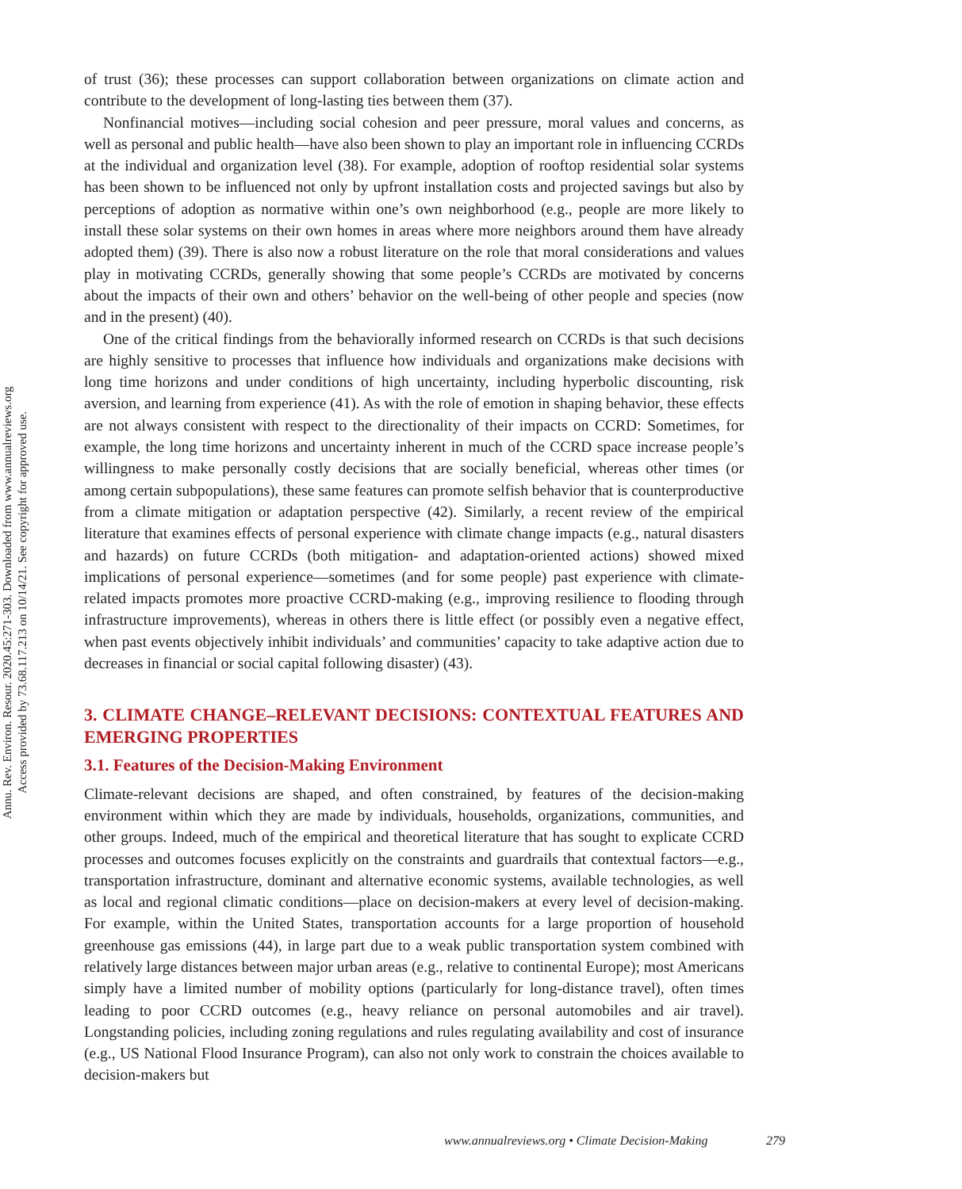Annu. Rev. Environ. Resour. 2020.45:271-303. Downloaded from www.annualreviews.org
Access provided by 73.68.117.213 on 10/14/21. See copyright for approved use.
of trust (36); these processes can support collaboration between organizations on climate action and contribute to the development of long-lasting ties between them (37).
Nonfinancial motives—including social cohesion and peer pressure, moral values and concerns, as well as personal and public health—have also been shown to play an important role in influencing CCRDs at the individual and organization level (38). For example, adoption of rooftop residential solar systems has been shown to be influenced not only by upfront installation costs and projected savings but also by perceptions of adoption as normative within one’s own neighborhood (e.g., people are more likely to install these solar systems on their own homes in areas where more neighbors around them have already adopted them) (39). There is also now a robust literature on the role that moral considerations and values play in motivating CCRDs, generally showing that some people’s CCRDs are motivated by concerns about the impacts of their own and others’ behavior on the well-being of other people and species (now and in the present) (40).
One of the critical findings from the behaviorally informed research on CCRDs is that such decisions are highly sensitive to processes that influence how individuals and organizations make decisions with long time horizons and under conditions of high uncertainty, including hyperbolic discounting, risk aversion, and learning from experience (41). As with the role of emotion in shaping behavior, these effects are not always consistent with respect to the directionality of their impacts on CCRD: Sometimes, for example, the long time horizons and uncertainty inherent in much of the CCRD space increase people’s willingness to make personally costly decisions that are socially beneficial, whereas other times (or among certain subpopulations), these same features can promote selfish behavior that is counterproductive from a climate mitigation or adaptation perspective (42). Similarly, a recent review of the empirical literature that examines effects of personal experience with climate change impacts (e.g., natural disasters and hazards) on future CCRDs (both mitigation- and adaptation-oriented actions) showed mixed implications of personal experience—sometimes (and for some people) past experience with climate-related impacts promotes more proactive CCRD-making (e.g., improving resilience to flooding through infrastructure improvements), whereas in others there is little effect (or possibly even a negative effect, when past events objectively inhibit individuals’ and communities’ capacity to take adaptive action due to decreases in financial or social capital following disaster) (43).
3. CLIMATE CHANGE–RELEVANT DECISIONS: CONTEXTUAL FEATURES AND EMERGING PROPERTIES
3.1. Features of the Decision-Making Environment
Climate-relevant decisions are shaped, and often constrained, by features of the decision-making environment within which they are made by individuals, households, organizations, communities, and other groups. Indeed, much of the empirical and theoretical literature that has sought to explicate CCRD processes and outcomes focuses explicitly on the constraints and guardrails that contextual factors—e.g., transportation infrastructure, dominant and alternative economic systems, available technologies, as well as local and regional climatic conditions—place on decision-makers at every level of decision-making. For example, within the United States, transportation accounts for a large proportion of household greenhouse gas emissions (44), in large part due to a weak public transportation system combined with relatively large distances between major urban areas (e.g., relative to continental Europe); most Americans simply have a limited number of mobility options (particularly for long-distance travel), often times leading to poor CCRD outcomes (e.g., heavy reliance on personal automobiles and air travel). Longstanding policies, including zoning regulations and rules regulating availability and cost of insurance (e.g., US National Flood Insurance Program), can also not only work to constrain the choices available to decision-makers but
www.annualreviews.org • Climate Decision-Making 279